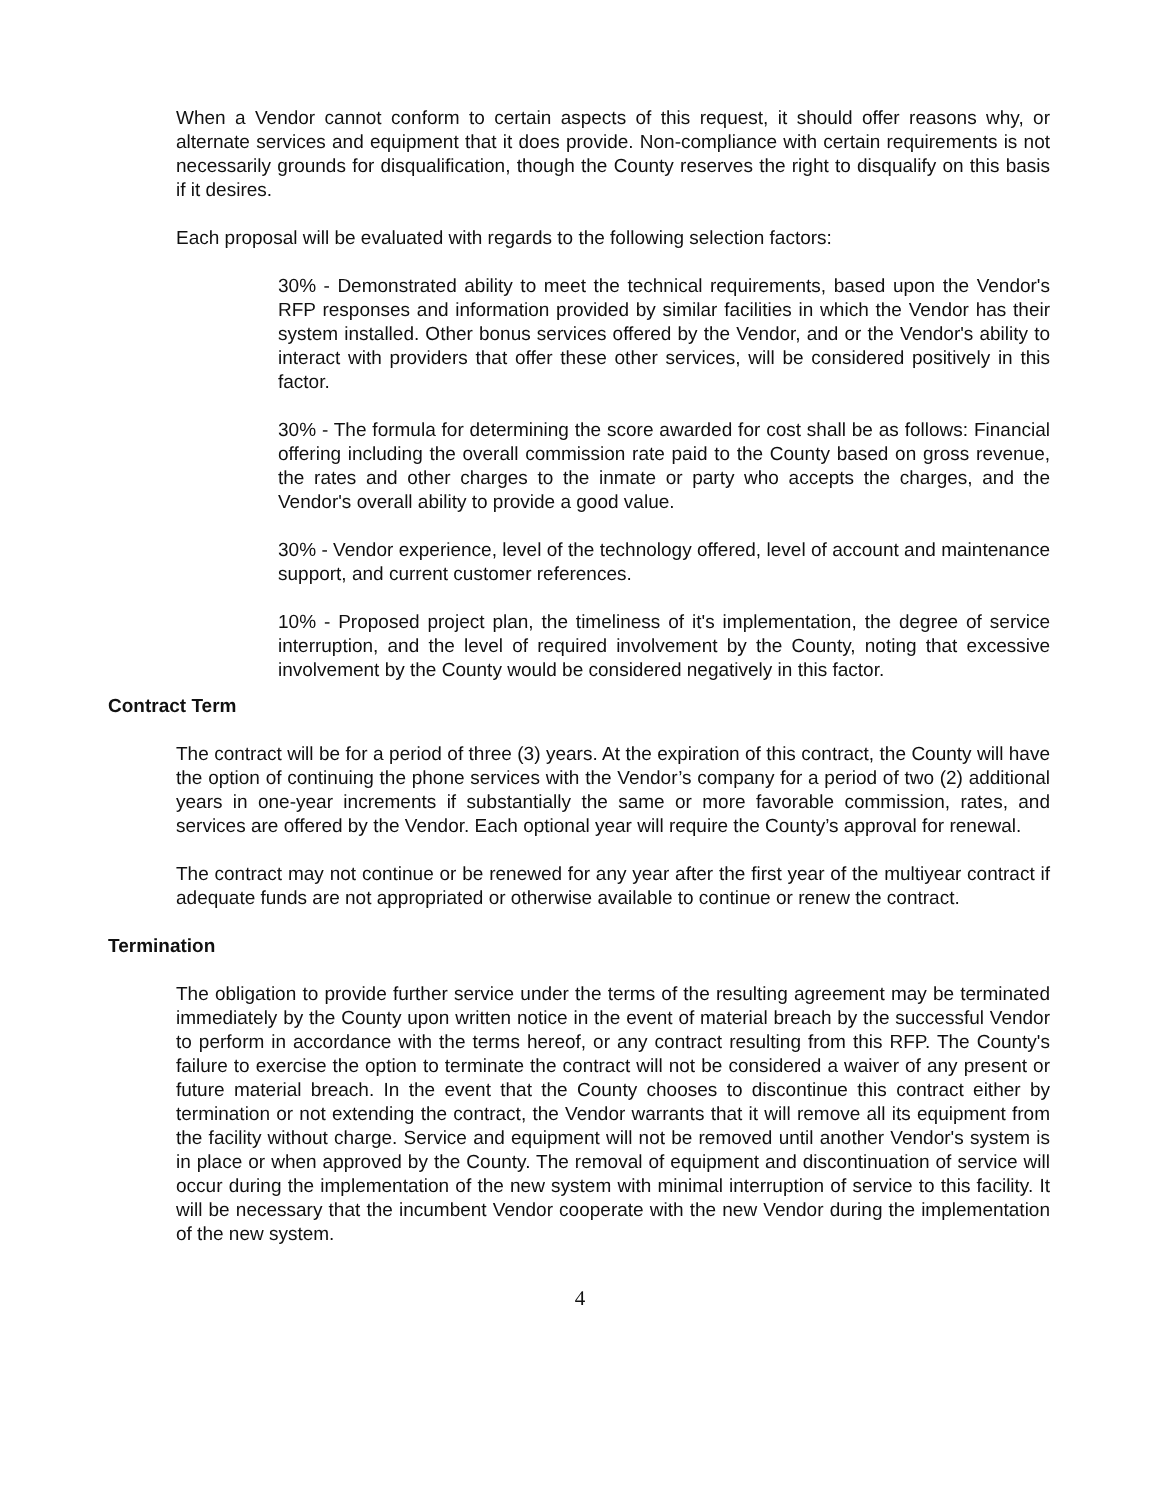When a Vendor cannot conform to certain aspects of this request, it should offer reasons why, or alternate services and equipment that it does provide. Non-compliance with certain requirements is not necessarily grounds for disqualification, though the County reserves the right to disqualify on this basis if it desires.
Each proposal will be evaluated with regards to the following selection factors:
30% - Demonstrated ability to meet the technical requirements, based upon the Vendor's RFP responses and information provided by similar facilities in which the Vendor has their system installed. Other bonus services offered by the Vendor, and or the Vendor's ability to interact with providers that offer these other services, will be considered positively in this factor.
30% - The formula for determining the score awarded for cost shall be as follows: Financial offering including the overall commission rate paid to the County based on gross revenue, the rates and other charges to the inmate or party who accepts the charges, and the Vendor's overall ability to provide a good value.
30% - Vendor experience, level of the technology offered, level of account and maintenance support, and current customer references.
10% - Proposed project plan, the timeliness of it's implementation, the degree of service interruption, and the level of required involvement by the County, noting that excessive involvement by the County would be considered negatively in this factor.
Contract Term
The contract will be for a period of three (3) years. At the expiration of this contract, the County will have the option of continuing the phone services with the Vendor’s company for a period of two (2) additional years in one-year increments if substantially the same or more favorable commission, rates, and services are offered by the Vendor. Each optional year will require the County’s approval for renewal.
The contract may not continue or be renewed for any year after the first year of the multiyear contract if adequate funds are not appropriated or otherwise available to continue or renew the contract.
Termination
The obligation to provide further service under the terms of the resulting agreement may be terminated immediately by the County upon written notice in the event of material breach by the successful Vendor to perform in accordance with the terms hereof, or any contract resulting from this RFP. The County's failure to exercise the option to terminate the contract will not be considered a waiver of any present or future material breach. In the event that the County chooses to discontinue this contract either by termination or not extending the contract, the Vendor warrants that it will remove all its equipment from the facility without charge. Service and equipment will not be removed until another Vendor's system is in place or when approved by the County. The removal of equipment and discontinuation of service will occur during the implementation of the new system with minimal interruption of service to this facility. It will be necessary that the incumbent Vendor cooperate with the new Vendor during the implementation of the new system.
4